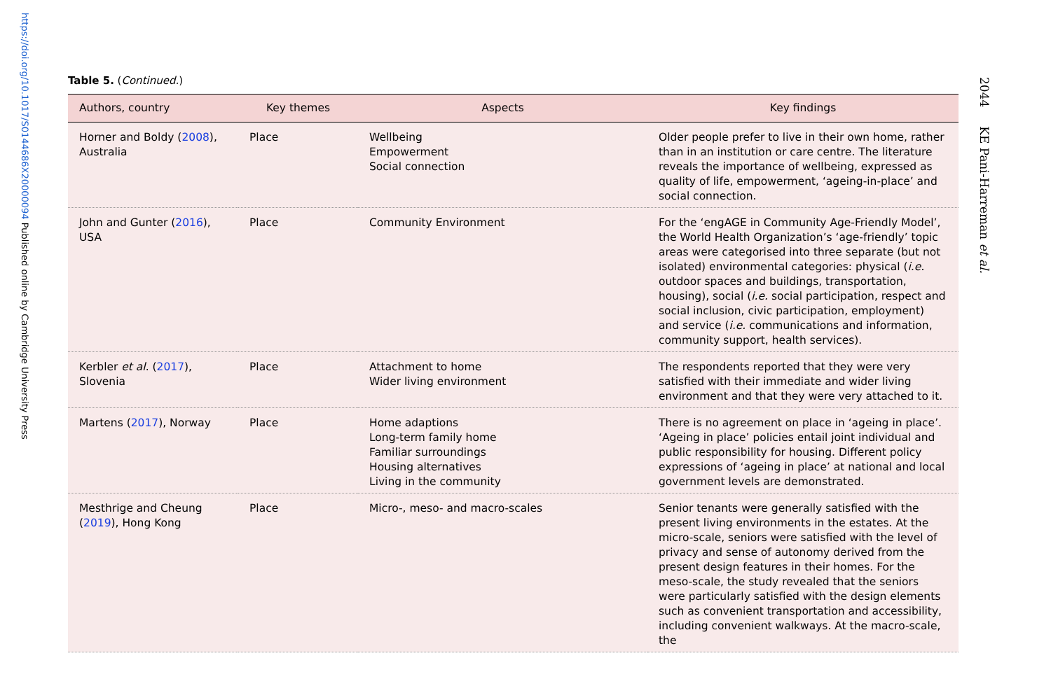https://doi.org/10.1017/S0144686X20000094 Published online by Cambridge University Press
Table 5. (Continued.)
| Authors, country | Key themes | Aspects | Key findings |
| --- | --- | --- | --- |
| Horner and Boldy ( 2008 ), Australia | Place | Wellbeing Empowerment Social connection | Older people prefer to live in their own home, rather than in an institution or care centre. The literature reveals the importance of wellbeing, expressed as quality of life, empowerment, ‘ageing-in-place’ and social connection. |
| John and Gunter ( 2016 ), USA | Place | Community Environment | For the ‘engAGE in Community Age-Friendly Model’, the World Health Organization’s ‘age-friendly’ topic areas were categorised into three separate (but not isolated) environmental categories: physical ( i.e. outdoor spaces and buildings, transportation, housing), social ( i.e. social participation, respect and social inclusion, civic participation, employment) and service ( i.e. communications and information, community support, health services). |
| Kerbler et al . ( 2017 ), Slovenia | Place | Attachment to home Wider living environment | The respondents reported that they were very satisfied with their immediate and wider living environment and that they were very attached to it. |
| Martens ( 2017 ), Norway | Place | Home adaptions Long-term family home Familiar surroundings Housing alternatives Living in the community | There is no agreement on place in ‘ageing in place’. ‘Ageing in place’ policies entail joint individual and public responsibility for housing. Different policy expressions of ‘ageing in place’ at national and local government levels are demonstrated. |
| Mesthrige and Cheung ( 2019 ), Hong Kong | Place | Micro-, meso- and macro-scales | Senior tenants were generally satisfied with the present living environments in the estates. At the micro-scale, seniors were satisfied with the level of privacy and sense of autonomy derived from the present design features in their homes. For the meso-scale, the study revealed that the seniors were particularly satisfied with the design elements such as convenient transportation and accessibility, including convenient walkways. At the macro-scale, the |
2044 KE Pani-Harreman et al.